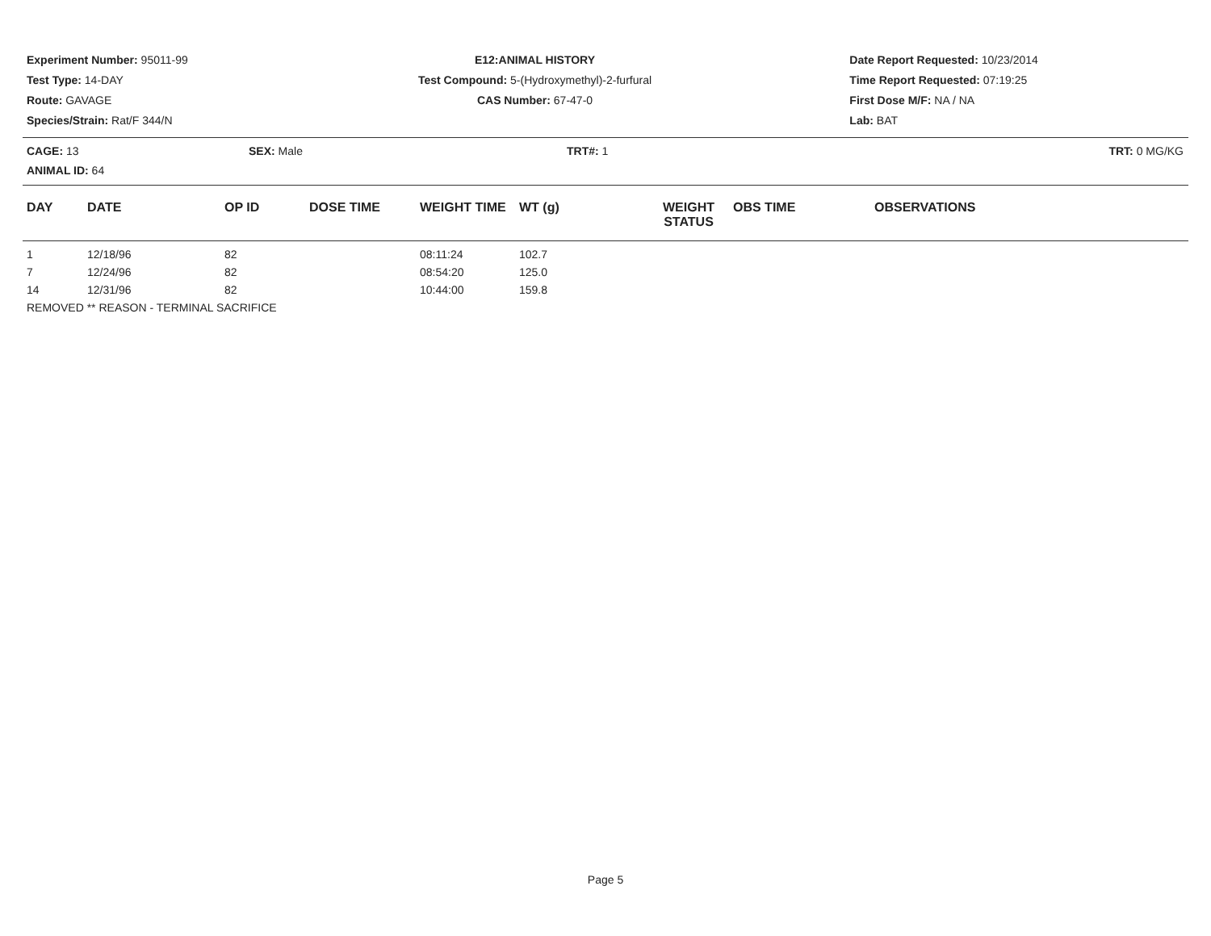Experiment Number: 95011-99
Test Type: 14-DAY
Route: GAVAGE
Species/Strain: Rat/F 344/N
E12:ANIMAL HISTORY
Test Compound: 5-(Hydroxymethyl)-2-furfural
CAS Number: 67-47-0
Date Report Requested: 10/23/2014
Time Report Requested: 07:19:25
First Dose M/F: NA / NA
Lab: BAT
CAGE: 13
ANIMAL ID: 64
SEX: Male TRT#: 1 TRT: 0 MG/KG
| DAY | DATE | OP ID | DOSE TIME | WEIGHT TIME | WT (g) | WEIGHT STATUS | OBS TIME | OBSERVATIONS |
| --- | --- | --- | --- | --- | --- | --- | --- | --- |
| 1 | 12/18/96 | 82 | | 08:11:24 | 102.7 | | | |
| 7 | 12/24/96 | 82 | | 08:54:20 | 125.0 | | | |
| 14 | 12/31/96 | 82 | | 10:44:00 | 159.8 | | | |
| REMOVED ** REASON - TERMINAL SACRIFICE | | | | | | | | |
Page 5